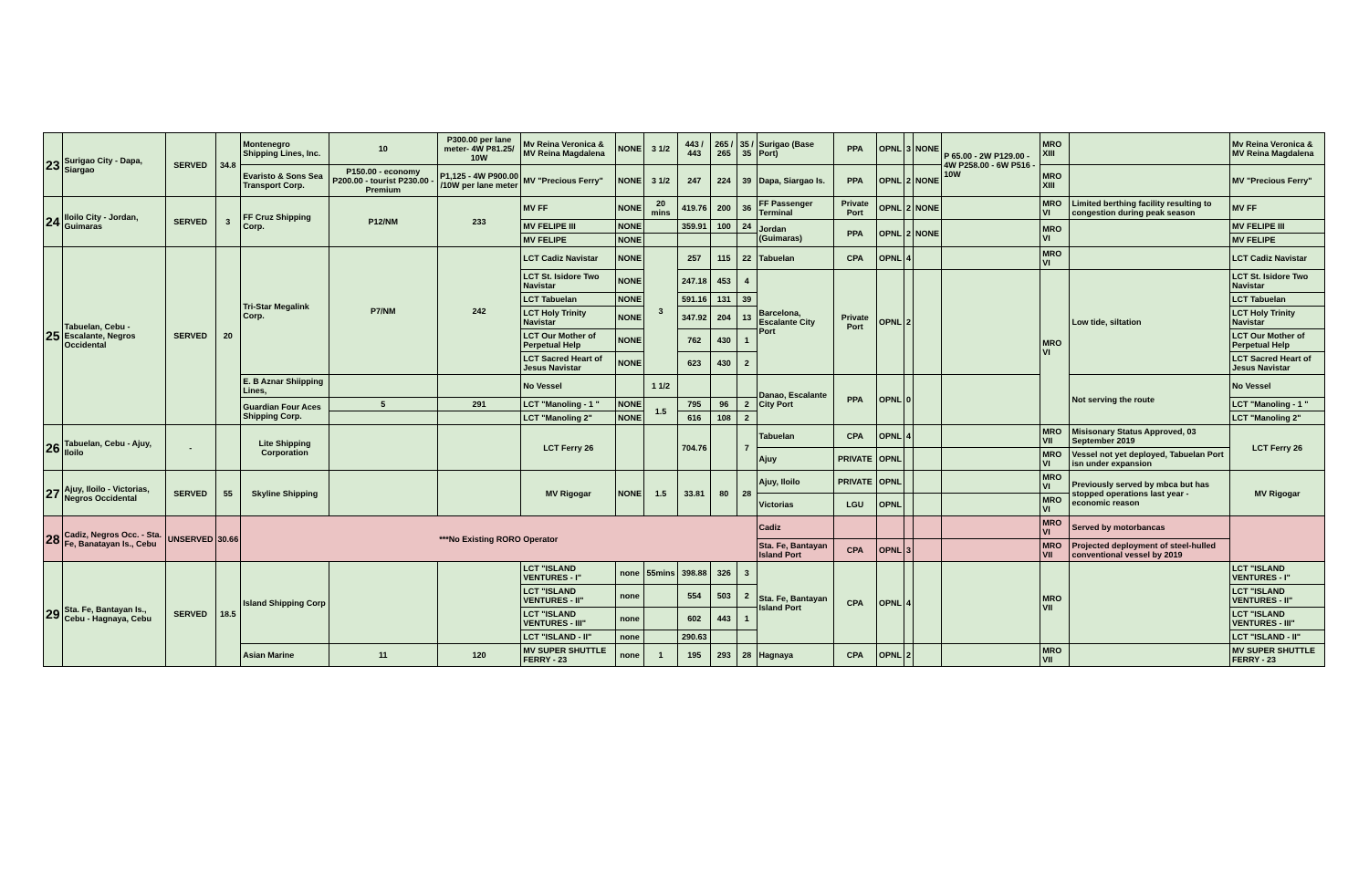| 23 | Surigao City - Dapa, Siargao | SERVED | 34.8 | Montenegro Shipping Lines, Inc. | 10 | P300.00 per lane meter- 4W P81.25/ 10W | Mv Reina Veronica & MV Reina Magdalena | NONE | 3 1/2 | 443 / 443 | 265 / 265 | 35 / 35 | Surigao (Base Port) | PPA | OPNL | 3 | NONE | P 65.00 - 2W P129.00 - 4W P258.00 - 6W P516 - 10W | MRO XIII | | Mv Reina Veronica & MV Reina Magdalena |
| | | | | Evaristo & Sons Sea Transport Corp. | P150.00 - economy P200.00 - tourist P230.00 - Premium | P1,125 - 4W P900.00 /10W per lane meter | MV "Precious Ferry" | NONE | 3 1/2 | 247 | 224 | 39 | Dapa, Siargao Is. | PPA | OPNL | 2 | NONE | | MRO XIII | | MV "Precious Ferry" |
| 24 | Iloilo City - Jordan, Guimaras | SERVED | 3 | FF Cruz Shipping Corp. | P12/NM | 233 | MV FF | NONE | 20 mins | 419.76 | 200 | 36 | FF Passenger Terminal | Private Port | OPNL | 2 | NONE | | MRO VI | Limited berthing facility resulting to congestion during peak season | MV FF |
| | | | | | | | MV FELIPE III | NONE | | 359.91 | 100 | 24 | Jordan (Guimaras) | PPA | OPNL | 2 | NONE | | MRO VI | | MV FELIPE III |
| | | | | | | | MV FELIPE | NONE | | | | | | | | | | | | | MV FELIPE |
| 25 | Tabuelan, Cebu - Escalante, Negros Occidental | SERVED | 20 | Tri-Star Megalink Corp. | P7/NM | 242 | LCT Cadiz Navistar | NONE | 3 | 257 | 115 | 22 | Tabuelan | CPA | OPNL | 4 | | | MRO VI | | LCT Cadiz Navistar |
| | | | | | | | LCT St. Isidore Two Navistar | NONE | | 247.18 | 453 | 4 | Barcelona, Escalante City Port | Private Port | OPNL | 2 | | | MRO VI | Low tide, siltation | LCT St. Isidore Two Navistar |
| | | | | | | | LCT Tabuelan | NONE | | 591.16 | 131 | 39 | | | | | | | | | LCT Tabuelan |
| | | | | | | | LCT Holy Trinity Navistar | NONE | | 347.92 | 204 | 13 | | | | | | | | | LCT Holy Trinity Navistar |
| | | | | | | | LCT Our Mother of Perpetual Help | NONE | | 762 | 430 | 1 | | | | | | | | | LCT Our Mother of Perpetual Help |
| | | | | | | | LCT Sacred Heart of Jesus Navistar | NONE | | 623 | 430 | 2 | | | | | | | | | LCT Sacred Heart of Jesus Navistar |
| | | | | E. B Aznar Shiipping Lines, | | | No Vessel | | 1 1/2 | | | | Danao, Escalante City Port | PPA | OPNL | 0 | | | | Not serving the route | No Vessel |
| | | | | Guardian Four Aces Shipping Corp. | 5 | 291 | LCT "Manoling - 1 " | NONE | 1.5 | 795 | 96 | 2 | | | | | | | | | LCT "Manoling - 1 " |
| | | | | | | | LCT "Manoling 2" | NONE | | 616 | 108 | 2 | | | | | | | | | LCT "Manoling 2" |
| 26 | Tabuelan, Cebu - Ajuy, Iloilo | - | | Lite Shipping Corporation | | | LCT Ferry 26 | | | 704.76 | | 7 | Tabuelan | CPA | OPNL | 4 | | | MRO VII | Misisonary Status Approved, 03 September 2019 | LCT Ferry 26 |
| | | | | | | | | | | | | | Ajuy | PRIVATE | OPNL | | | | MRO VI | Vessel not yet deployed, Tabuelan Port isn under expansion | |
| 27 | Ajuy, Iloilo - Victorias, Negros Occidental | SERVED | 55 | Skyline Shipping | | | MV Rigogar | NONE | 1.5 | 33.81 | 80 | 28 | Ajuy, Iloilo | PRIVATE | OPNL | | | | MRO VI | Previously served by mbca but has stopped operations last year - economic reason | MV Rigogar |
| | | | | | | | | | | | | | Victorias | LGU | OPNL | | | | MRO VI | | |
| 28 | Cadiz, Negros Occ. - Sta. Fe, Banatayan Is., Cebu | UNSERVED | 30.66 | ***No Existing RORO Operator | | | | | | | | | Cadiz | | | | | | MRO VI | Served by motorbancas | |
| | | | | | | | | | | | | | Sta. Fe, Bantayan Island Port | CPA | OPNL | 3 | | | MRO VII | Projected deployment of steel-hulled conventional vessel by 2019 | |
| 29 | Sta. Fe, Bantayan Is., Cebu - Hagnaya, Cebu | SERVED | 18.5 | Island Shipping Corp | | | LCT "ISLAND VENTURES - I" | none | 55mins | 398.88 | 326 | 3 | Sta. Fe, Bantayan Island Port | CPA | OPNL | 4 | | | MRO VII | | LCT "ISLAND VENTURES - I" |
| | | | | | | | LCT "ISLAND VENTURES - II" | none | | 554 | 503 | 2 | | | | | | | | | LCT "ISLAND VENTURES - II" |
| | | | | | | | LCT "ISLAND VENTURES - III" | none | | 602 | 443 | 1 | | | | | | | | | LCT "ISLAND VENTURES - III" |
| | | | | | | | LCT "ISLAND - II" | none | | 290.63 | | | | | | | | | | | LCT "ISLAND - II" |
| | | | | Asian Marine | 11 | 120 | MV SUPER SHUTTLE FERRY - 23 | none | 1 | 195 | 293 | 28 | Hagnaya | CPA | OPNL | 2 | | | MRO VII | | MV SUPER SHUTTLE FERRY - 23 |